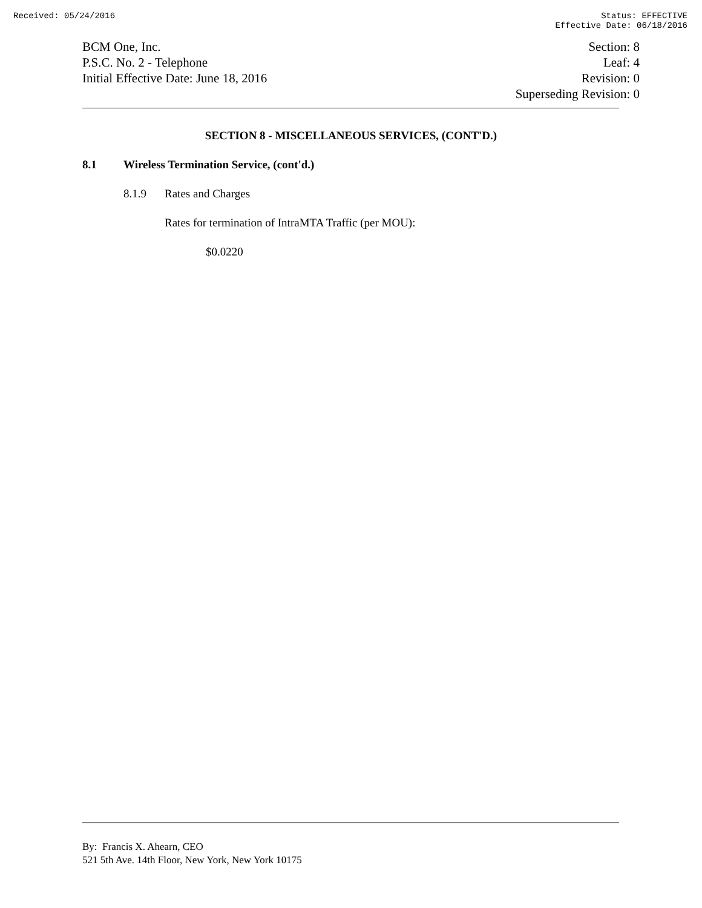Received: 05/24/2016 Status: EFFECTIVE
Effective Date: 06/18/2016
BCM One, Inc.
P.S.C. No. 2 - Telephone
Initial Effective Date: June 18, 2016
Section: 8
Leaf: 4
Revision: 0
Superseding Revision: 0
SECTION 8 - MISCELLANEOUS SERVICES, (CONT'D.)
8.1 Wireless Termination Service, (cont'd.)
8.1.9 Rates and Charges
Rates for termination of IntraMTA Traffic (per MOU):
$0.0220
By: Francis X. Ahearn, CEO
521 5th Ave. 14th Floor, New York, New York 10175